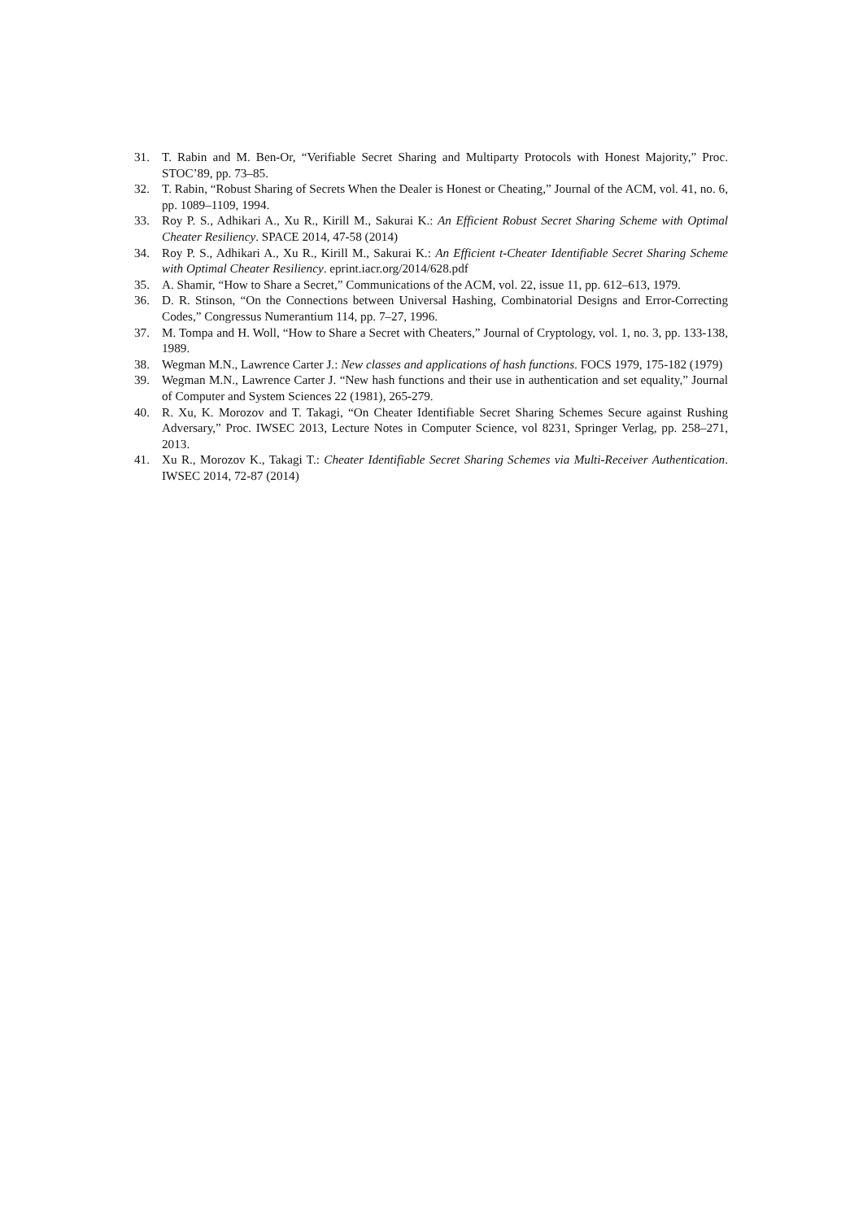31. T. Rabin and M. Ben-Or, “Verifiable Secret Sharing and Multiparty Protocols with Honest Majority,” Proc. STOC’89, pp. 73–85.
32. T. Rabin, “Robust Sharing of Secrets When the Dealer is Honest or Cheating,” Journal of the ACM, vol. 41, no. 6, pp. 1089–1109, 1994.
33. Roy P. S., Adhikari A., Xu R., Kirill M., Sakurai K.: An Efficient Robust Secret Sharing Scheme with Optimal Cheater Resiliency. SPACE 2014, 47-58 (2014)
34. Roy P. S., Adhikari A., Xu R., Kirill M., Sakurai K.: An Efficient t-Cheater Identifiable Secret Sharing Scheme with Optimal Cheater Resiliency. eprint.iacr.org/2014/628.pdf
35. A. Shamir, “How to Share a Secret,” Communications of the ACM, vol. 22, issue 11, pp. 612–613, 1979.
36. D. R. Stinson, “On the Connections between Universal Hashing, Combinatorial Designs and Error-Correcting Codes,” Congressus Numerantium 114, pp. 7–27, 1996.
37. M. Tompa and H. Woll, “How to Share a Secret with Cheaters,” Journal of Cryptology, vol. 1, no. 3, pp. 133-138, 1989.
38. Wegman M.N., Lawrence Carter J.: New classes and applications of hash functions. FOCS 1979, 175-182 (1979)
39. Wegman M.N., Lawrence Carter J. “New hash functions and their use in authentication and set equality,” Journal of Computer and System Sciences 22 (1981), 265-279.
40. R. Xu, K. Morozov and T. Takagi, “On Cheater Identifiable Secret Sharing Schemes Secure against Rushing Adversary,” Proc. IWSEC 2013, Lecture Notes in Computer Science, vol 8231, Springer Verlag, pp. 258–271, 2013.
41. Xu R., Morozov K., Takagi T.: Cheater Identifiable Secret Sharing Schemes via Multi-Receiver Authentication. IWSEC 2014, 72-87 (2014)